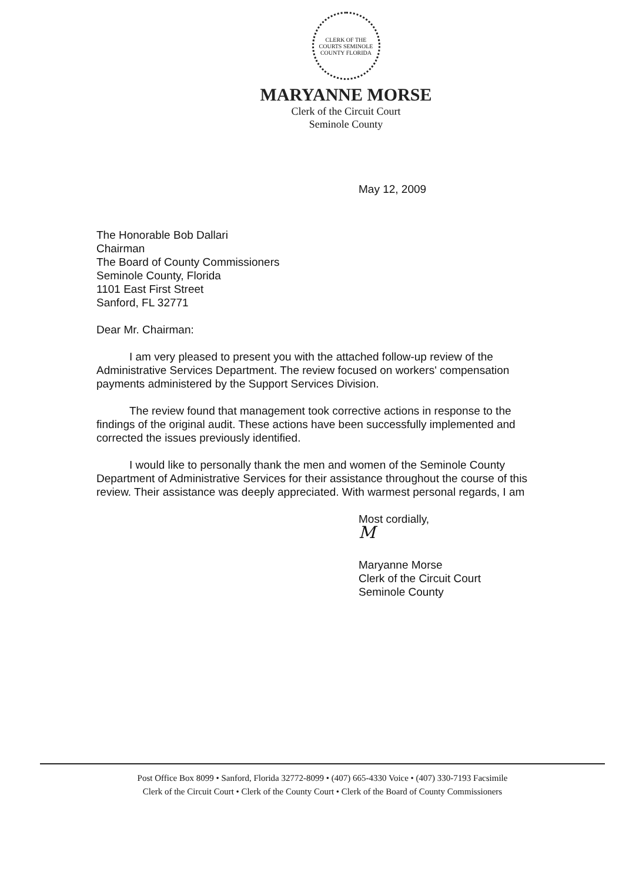CLERK OF THE COURTS SEMINOLE COUNTY FLORIDA
MARYANNE MORSE
Clerk of the Circuit Court
Seminole County
May 12, 2009
The Honorable Bob Dallari
Chairman
The Board of County Commissioners
Seminole County, Florida
1101 East First Street
Sanford, FL 32771
Dear Mr. Chairman:
I am very pleased to present you with the attached follow-up review of the Administrative Services Department. The review focused on workers' compensation payments administered by the Support Services Division.
The review found that management took corrective actions in response to the findings of the original audit. These actions have been successfully implemented and corrected the issues previously identified.
I would like to personally thank the men and women of the Seminole County Department of Administrative Services for their assistance throughout the course of this review. Their assistance was deeply appreciated. With warmest personal regards, I am
Most cordially,
M
Maryanne Morse
Clerk of the Circuit Court
Seminole County
Post Office Box 8099 • Sanford, Florida 32772-8099 • (407) 665-4330 Voice • (407) 330-7193 Facsimile
Clerk of the Circuit Court • Clerk of the County Court • Clerk of the Board of County Commissioners